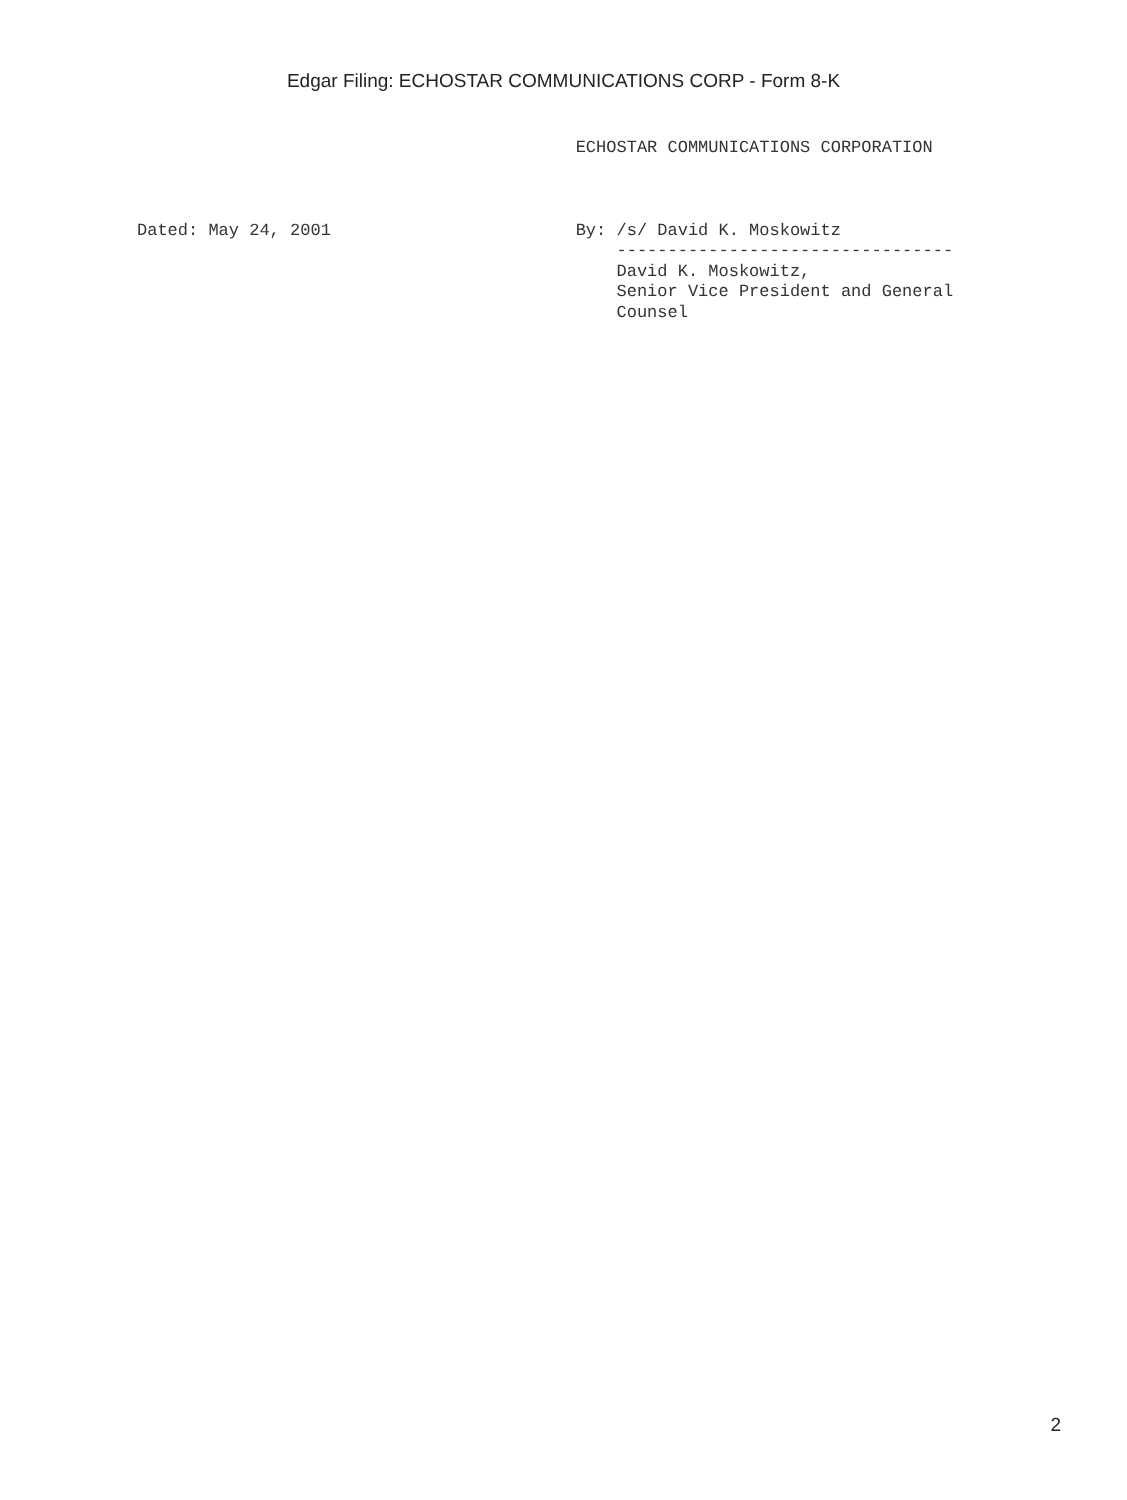Edgar Filing: ECHOSTAR COMMUNICATIONS CORP - Form 8-K
                                           ECHOSTAR COMMUNICATIONS CORPORATION
Dated: May 24, 2001                        By: /s/ David K. Moskowitz
                                               ---------------------------------
                                               David K. Moskowitz,
                                               Senior Vice President and General
                                               Counsel
2